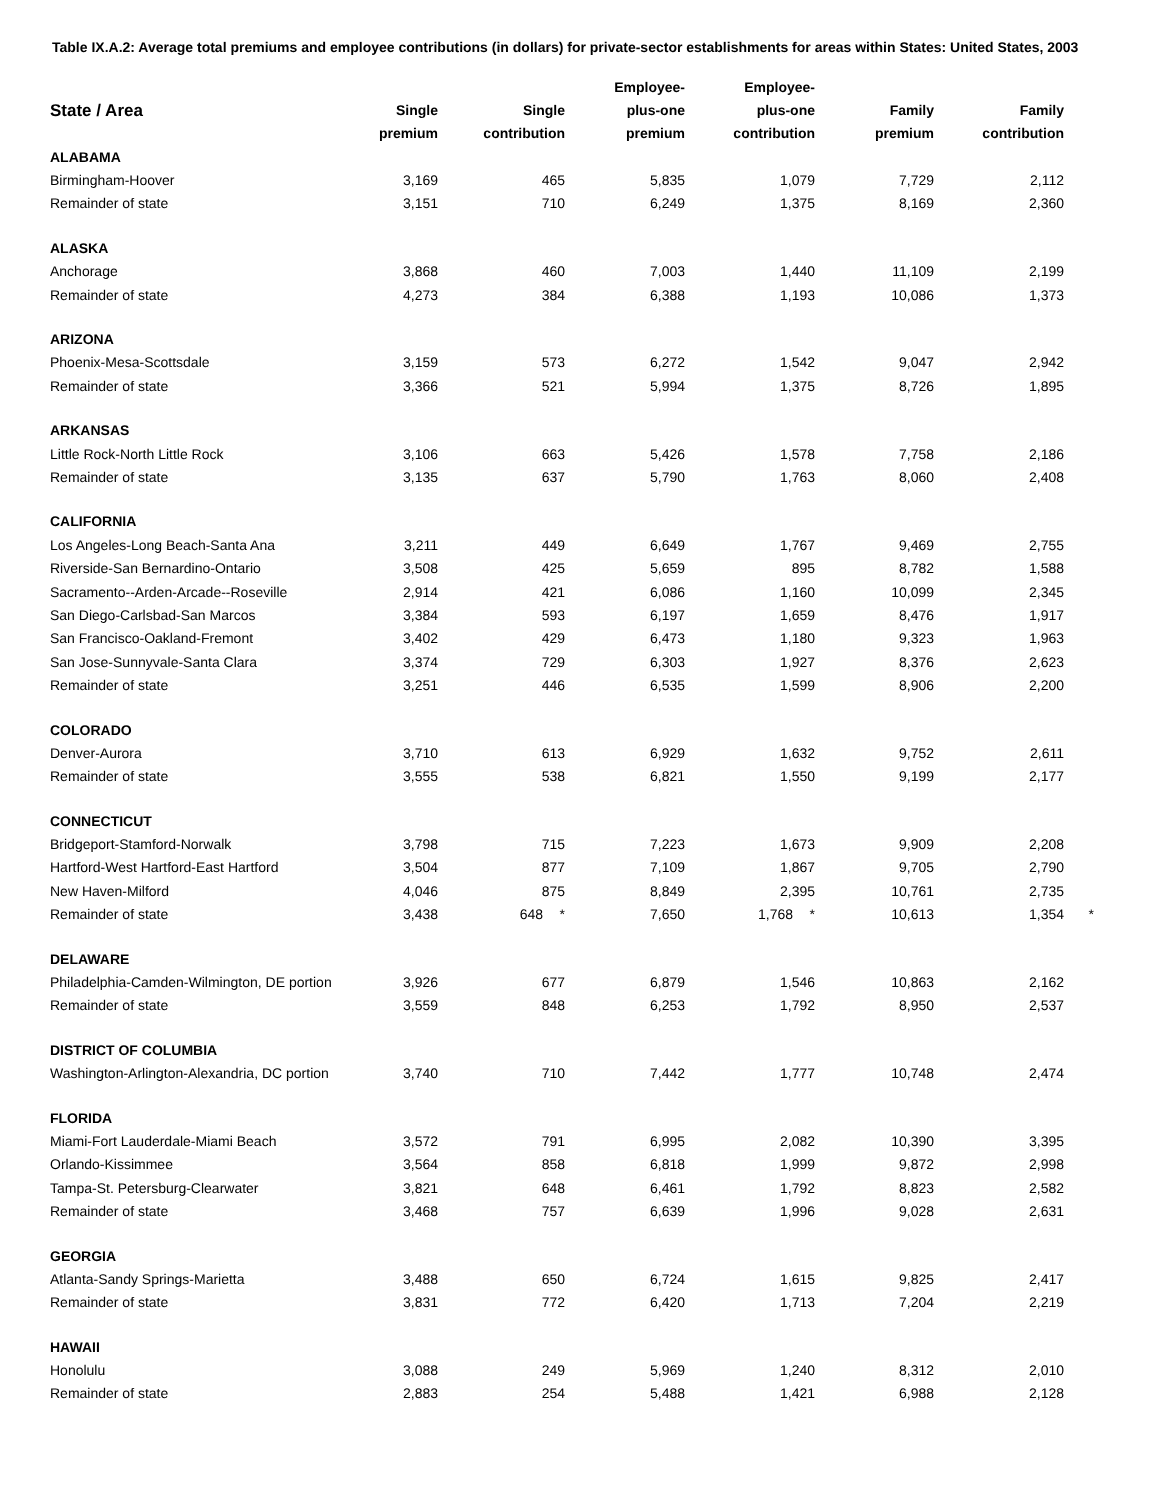Table IX.A.2: Average total premiums and employee contributions (in dollars) for private-sector establishments for areas within States: United States, 2003
| State / Area | Single premium | Single contribution | Employee- plus-one premium | Employee- plus-one contribution | Family premium | Family contribution | |
| --- | --- | --- | --- | --- | --- | --- | --- |
| ALABAMA | | | | | | | |
| Birmingham-Hoover | 3,169 | 465 | 5,835 | 1,079 | 7,729 | 2,112 | |
| Remainder of state | 3,151 | 710 | 6,249 | 1,375 | 8,169 | 2,360 | |
| ALASKA | | | | | | | |
| Anchorage | 3,868 | 460 | 7,003 | 1,440 | 11,109 | 2,199 | |
| Remainder of state | 4,273 | 384 | 6,388 | 1,193 | 10,086 | 1,373 | |
| ARIZONA | | | | | | | |
| Phoenix-Mesa-Scottsdale | 3,159 | 573 | 6,272 | 1,542 | 9,047 | 2,942 | |
| Remainder of state | 3,366 | 521 | 5,994 | 1,375 | 8,726 | 1,895 | |
| ARKANSAS | | | | | | | |
| Little Rock-North Little Rock | 3,106 | 663 | 5,426 | 1,578 | 7,758 | 2,186 | |
| Remainder of state | 3,135 | 637 | 5,790 | 1,763 | 8,060 | 2,408 | |
| CALIFORNIA | | | | | | | |
| Los Angeles-Long Beach-Santa Ana | 3,211 | 449 | 6,649 | 1,767 | 9,469 | 2,755 | |
| Riverside-San Bernardino-Ontario | 3,508 | 425 | 5,659 | 895 | 8,782 | 1,588 | |
| Sacramento--Arden-Arcade--Roseville | 2,914 | 421 | 6,086 | 1,160 | 10,099 | 2,345 | |
| San Diego-Carlsbad-San Marcos | 3,384 | 593 | 6,197 | 1,659 | 8,476 | 1,917 | |
| San Francisco-Oakland-Fremont | 3,402 | 429 | 6,473 | 1,180 | 9,323 | 1,963 | |
| San Jose-Sunnyvale-Santa Clara | 3,374 | 729 | 6,303 | 1,927 | 8,376 | 2,623 | |
| Remainder of state | 3,251 | 446 | 6,535 | 1,599 | 8,906 | 2,200 | |
| COLORADO | | | | | | | |
| Denver-Aurora | 3,710 | 613 | 6,929 | 1,632 | 9,752 | 2,611 | |
| Remainder of state | 3,555 | 538 | 6,821 | 1,550 | 9,199 | 2,177 | |
| CONNECTICUT | | | | | | | |
| Bridgeport-Stamford-Norwalk | 3,798 | 715 | 7,223 | 1,673 | 9,909 | 2,208 | |
| Hartford-West Hartford-East Hartford | 3,504 | 877 | 7,109 | 1,867 | 9,705 | 2,790 | |
| New Haven-Milford | 4,046 | 875 | 8,849 | 2,395 | 10,761 | 2,735 | |
| Remainder of state | 3,438 | 648 * | 7,650 | 1,768 * | 10,613 | 1,354 | * |
| DELAWARE | | | | | | | |
| Philadelphia-Camden-Wilmington, DE portion | 3,926 | 677 | 6,879 | 1,546 | 10,863 | 2,162 | |
| Remainder of state | 3,559 | 848 | 6,253 | 1,792 | 8,950 | 2,537 | |
| DISTRICT OF COLUMBIA | | | | | | | |
| Washington-Arlington-Alexandria, DC portion | 3,740 | 710 | 7,442 | 1,777 | 10,748 | 2,474 | |
| FLORIDA | | | | | | | |
| Miami-Fort Lauderdale-Miami Beach | 3,572 | 791 | 6,995 | 2,082 | 10,390 | 3,395 | |
| Orlando-Kissimmee | 3,564 | 858 | 6,818 | 1,999 | 9,872 | 2,998 | |
| Tampa-St. Petersburg-Clearwater | 3,821 | 648 | 6,461 | 1,792 | 8,823 | 2,582 | |
| Remainder of state | 3,468 | 757 | 6,639 | 1,996 | 9,028 | 2,631 | |
| GEORGIA | | | | | | | |
| Atlanta-Sandy Springs-Marietta | 3,488 | 650 | 6,724 | 1,615 | 9,825 | 2,417 | |
| Remainder of state | 3,831 | 772 | 6,420 | 1,713 | 7,204 | 2,219 | |
| HAWAII | | | | | | | |
| Honolulu | 3,088 | 249 | 5,969 | 1,240 | 8,312 | 2,010 | |
| Remainder of state | 2,883 | 254 | 5,488 | 1,421 | 6,988 | 2,128 | |